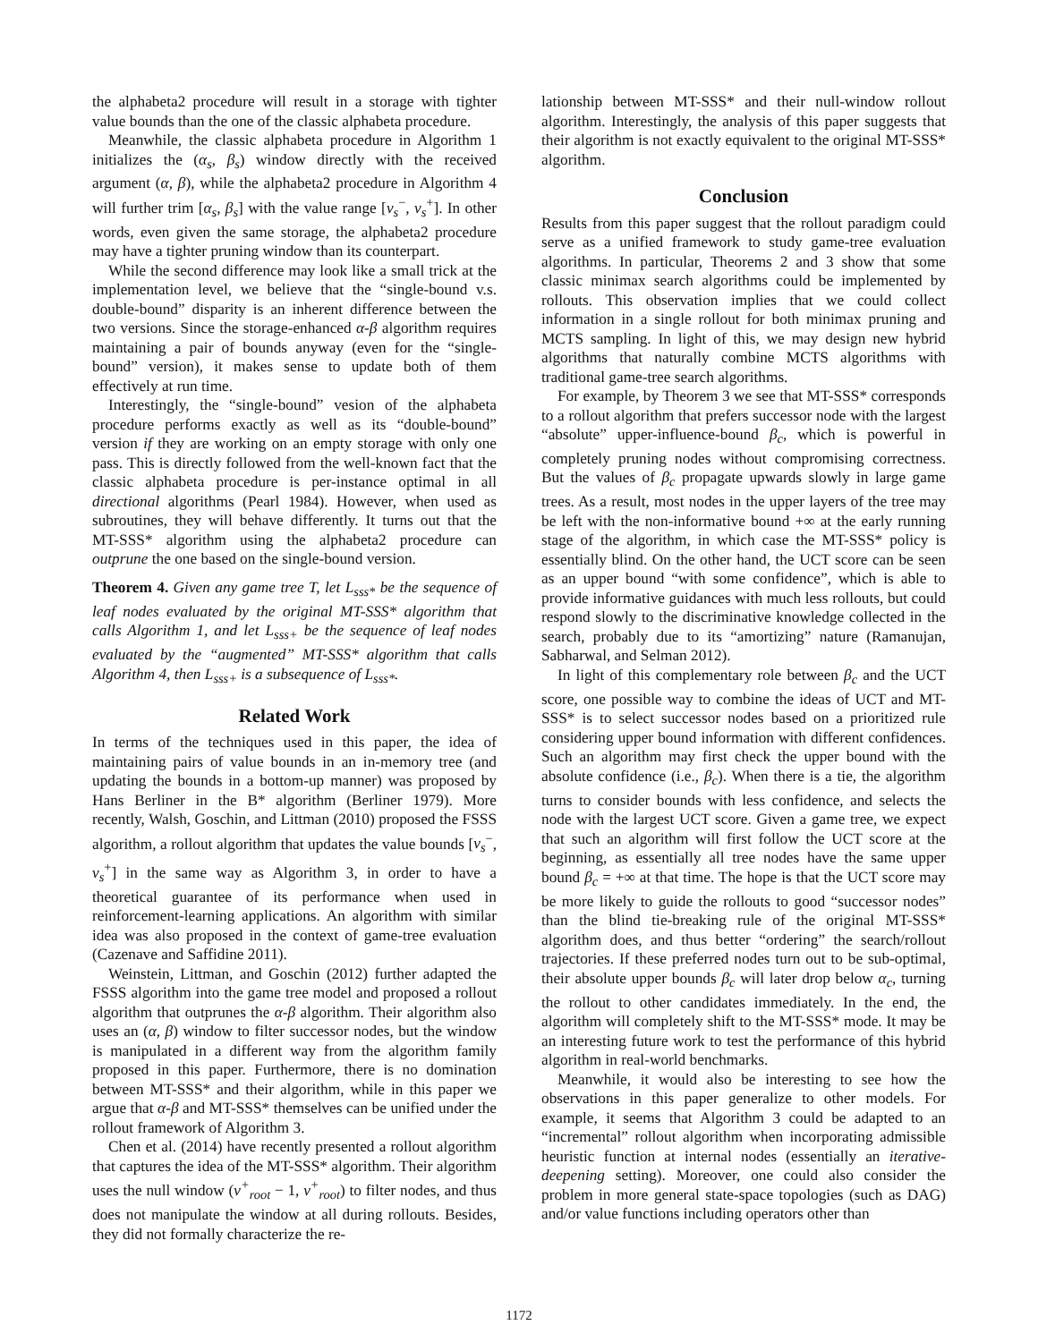the alphabeta2 procedure will result in a storage with tighter value bounds than the one of the classic alphabeta procedure.
Meanwhile, the classic alphabeta procedure in Algorithm 1 initializes the (α<sub>s</sub>, β<sub>s</sub>) window directly with the received argument (α, β), while the alphabeta2 procedure in Algorithm 4 will further trim [α<sub>s</sub>, β<sub>s</sub>] with the value range [v<sub>s</sub><sup>−</sup>, v<sub>s</sub><sup>+</sup>]. In other words, even given the same storage, the alphabeta2 procedure may have a tighter pruning window than its counterpart.
While the second difference may look like a small trick at the implementation level, we believe that the “single-bound v.s. double-bound” disparity is an inherent difference between the two versions. Since the storage-enhanced α-β algorithm requires maintaining a pair of bounds anyway (even for the “single-bound” version), it makes sense to update both of them effectively at run time.
Interestingly, the “single-bound” vesion of the alphabeta procedure performs exactly as well as its “double-bound” version if they are working on an empty storage with only one pass. This is directly followed from the well-known fact that the classic alphabeta procedure is per-instance optimal in all directional algorithms (Pearl 1984). However, when used as subroutines, they will behave differently. It turns out that the MT-SSS* algorithm using the alphabeta2 procedure can outprune the one based on the single-bound version.
Theorem 4. Given any game tree T, let L<sub>sss*</sub> be the sequence of leaf nodes evaluated by the original MT-SSS* algorithm that calls Algorithm 1, and let L<sub>sss+</sub> be the sequence of leaf nodes evaluated by the “augmented” MT-SSS* algorithm that calls Algorithm 4, then L<sub>sss+</sub> is a subsequence of L<sub>sss*</sub>.
Related Work
In terms of the techniques used in this paper, the idea of maintaining pairs of value bounds in an in-memory tree (and updating the bounds in a bottom-up manner) was proposed by Hans Berliner in the B* algorithm (Berliner 1979). More recently, Walsh, Goschin, and Littman (2010) proposed the FSSS algorithm, a rollout algorithm that updates the value bounds [v<sub>s</sub><sup>−</sup>, v<sub>s</sub><sup>+</sup>] in the same way as Algorithm 3, in order to have a theoretical guarantee of its performance when used in reinforcement-learning applications. An algorithm with similar idea was also proposed in the context of game-tree evaluation (Cazenave and Saffidine 2011).
Weinstein, Littman, and Goschin (2012) further adapted the FSSS algorithm into the game tree model and proposed a rollout algorithm that outprunes the α-β algorithm. Their algorithm also uses an (α, β) window to filter successor nodes, but the window is manipulated in a different way from the algorithm family proposed in this paper. Furthermore, there is no domination between MT-SSS* and their algorithm, while in this paper we argue that α-β and MT-SSS* themselves can be unified under the rollout framework of Algorithm 3.
Chen et al. (2014) have recently presented a rollout algorithm that captures the idea of the MT-SSS* algorithm. Their algorithm uses the null window (v<sup>+</sup><sub>root</sub> − 1, v<sup>+</sup><sub>root</sub>) to filter nodes, and thus does not manipulate the window at all during rollouts. Besides, they did not formally characterize the re-
lationship between MT-SSS* and their null-window rollout algorithm. Interestingly, the analysis of this paper suggests that their algorithm is not exactly equivalent to the original MT-SSS* algorithm.
Conclusion
Results from this paper suggest that the rollout paradigm could serve as a unified framework to study game-tree evaluation algorithms. In particular, Theorems 2 and 3 show that some classic minimax search algorithms could be implemented by rollouts. This observation implies that we could collect information in a single rollout for both minimax pruning and MCTS sampling. In light of this, we may design new hybrid algorithms that naturally combine MCTS algorithms with traditional game-tree search algorithms.
For example, by Theorem 3 we see that MT-SSS* corresponds to a rollout algorithm that prefers successor node with the largest “absolute” upper-influence-bound β<sub>c</sub>, which is powerful in completely pruning nodes without compromising correctness. But the values of β<sub>c</sub> propagate upwards slowly in large game trees. As a result, most nodes in the upper layers of the tree may be left with the non-informative bound +∞ at the early running stage of the algorithm, in which case the MT-SSS* policy is essentially blind. On the other hand, the UCT score can be seen as an upper bound “with some confidence”, which is able to provide informative guidances with much less rollouts, but could respond slowly to the discriminative knowledge collected in the search, probably due to its “amortizing” nature (Ramanujan, Sabharwal, and Selman 2012).
In light of this complementary role between β<sub>c</sub> and the UCT score, one possible way to combine the ideas of UCT and MT-SSS* is to select successor nodes based on a prioritized rule considering upper bound information with different confidences. Such an algorithm may first check the upper bound with the absolute confidence (i.e., β<sub>c</sub>). When there is a tie, the algorithm turns to consider bounds with less confidence, and selects the node with the largest UCT score. Given a game tree, we expect that such an algorithm will first follow the UCT score at the beginning, as essentially all tree nodes have the same upper bound β<sub>c</sub> = +∞ at that time. The hope is that the UCT score may be more likely to guide the rollouts to good “successor nodes” than the blind tie-breaking rule of the original MT-SSS* algorithm does, and thus better “ordering” the search/rollout trajectories. If these preferred nodes turn out to be sub-optimal, their absolute upper bounds β<sub>c</sub> will later drop below α<sub>c</sub>, turning the rollout to other candidates immediately. In the end, the algorithm will completely shift to the MT-SSS* mode. It may be an interesting future work to test the performance of this hybrid algorithm in real-world benchmarks.
Meanwhile, it would also be interesting to see how the observations in this paper generalize to other models. For example, it seems that Algorithm 3 could be adapted to an “incremental” rollout algorithm when incorporating admissible heuristic function at internal nodes (essentially an iterative-deepening setting). Moreover, one could also consider the problem in more general state-space topologies (such as DAG) and/or value functions including operators other than
1172